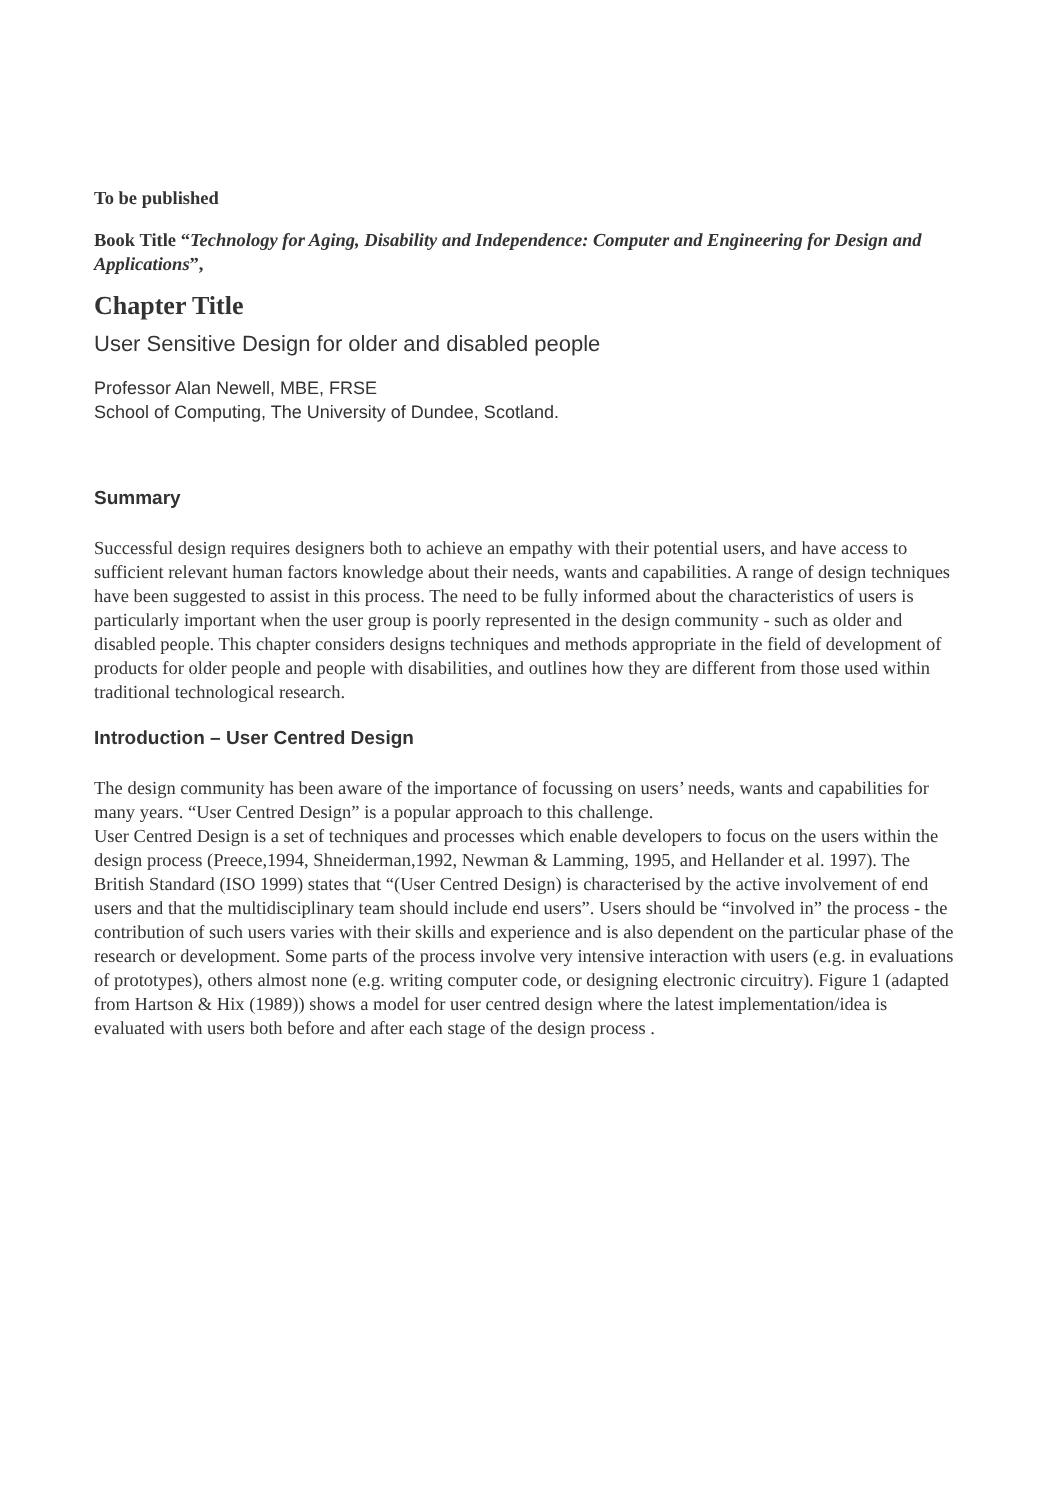To be published
Book Title “Technology for Aging, Disability and Independence: Computer and Engineering for Design and Applications”,
Chapter Title
User Sensitive Design for older and disabled people
Professor Alan Newell, MBE, FRSE
School of Computing, The University of Dundee, Scotland.
Summary
Successful design requires designers both to achieve an empathy with their potential users, and have access to sufficient relevant human factors knowledge about their needs, wants and capabilities. A range of design techniques have been suggested to assist in this process. The need to be fully informed about the characteristics of users is particularly important when the user group is poorly represented in the design community - such as older and disabled people. This chapter considers designs techniques and methods appropriate in the field of development of products for older people and people with disabilities, and outlines how they are different from those used within traditional technological research.
Introduction – User Centred Design
The design community has been aware of the importance of focussing on users’ needs, wants and capabilities for many years. “User Centred Design” is a popular approach to this challenge.
User Centred Design is a set of techniques and processes which enable developers to focus on the users within the design process (Preece,1994, Shneiderman,1992, Newman & Lamming, 1995, and Hellander et al. 1997). The British Standard (ISO 1999) states that “(User Centred Design) is characterised by the active involvement of end users and that the multidisciplinary team should include end users”. Users should be “involved in” the process - the contribution of such users varies with their skills and experience and is also dependent on the particular phase of the research or development. Some parts of the process involve very intensive interaction with users (e.g. in evaluations of prototypes), others almost none (e.g. writing computer code, or designing electronic circuitry). Figure 1 (adapted from Hartson & Hix (1989)) shows a model for user centred design where the latest implementation/idea is evaluated with users both before and after each stage of the design process .